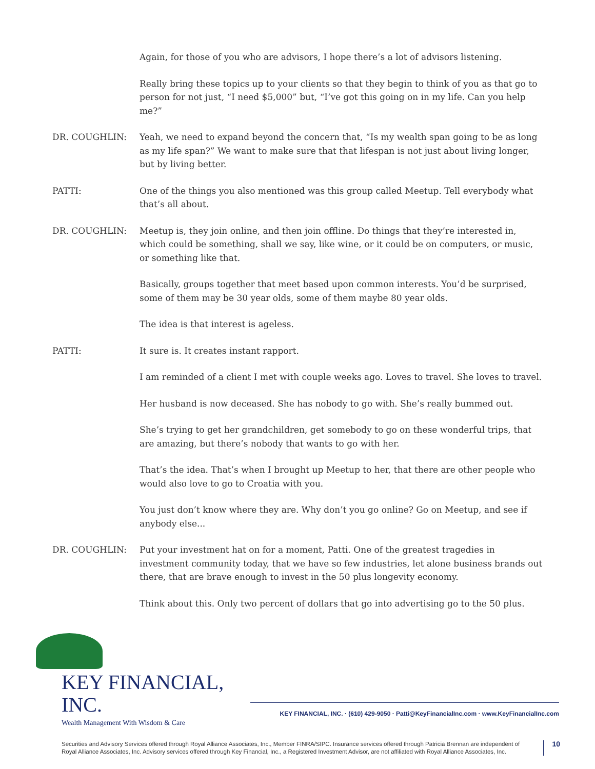Again, for those of you who are advisors, I hope there’s a lot of advisors listening.
Really bring these topics up to your clients so that they begin to think of you as that go to person for not just, “I need $5,000” but, “I’ve got this going on in my life. Can you help me?”
DR. COUGHLIN: Yeah, we need to expand beyond the concern that, “Is my wealth span going to be as long as my life span?” We want to make sure that that lifespan is not just about living longer, but by living better.
PATTI: One of the things you also mentioned was this group called Meetup. Tell everybody what that’s all about.
DR. COUGHLIN: Meetup is, they join online, and then join offline. Do things that they’re interested in, which could be something, shall we say, like wine, or it could be on computers, or music, or something like that.
Basically, groups together that meet based upon common interests. You’d be surprised, some of them may be 30 year olds, some of them maybe 80 year olds.
The idea is that interest is ageless.
PATTI: It sure is. It creates instant rapport.
I am reminded of a client I met with couple weeks ago. Loves to travel. She loves to travel.
Her husband is now deceased. She has nobody to go with. She’s really bummed out.
She’s trying to get her grandchildren, get somebody to go on these wonderful trips, that are amazing, but there’s nobody that wants to go with her.
That’s the idea. That’s when I brought up Meetup to her, that there are other people who would also love to go to Croatia with you.
You just don’t know where they are. Why don’t you go online? Go on Meetup, and see if anybody else...
DR. COUGHLIN: Put your investment hat on for a moment, Patti. One of the greatest tragedies in investment community today, that we have so few industries, let alone business brands out there, that are brave enough to invest in the 50 plus longevity economy.
Think about this. Only two percent of dollars that go into advertising go to the 50 plus.
KEY FINANCIAL, INC.
Wealth Management With Wisdom & Care
KEY FINANCIAL, INC. · (610) 429-9050 · Patti@KeyFinancialInc.com · www.KeyFinancialInc.com
Securities and Advisory Services offered through Royal Alliance Associates, Inc., Member FINRA/SIPC. Insurance services offered through Patricia Brennan are independent of Royal Alliance Associates, Inc. Advisory services offered through Key Financial, Inc., a Registered Investment Advisor, are not affiliated with Royal Alliance Associates, Inc.
10